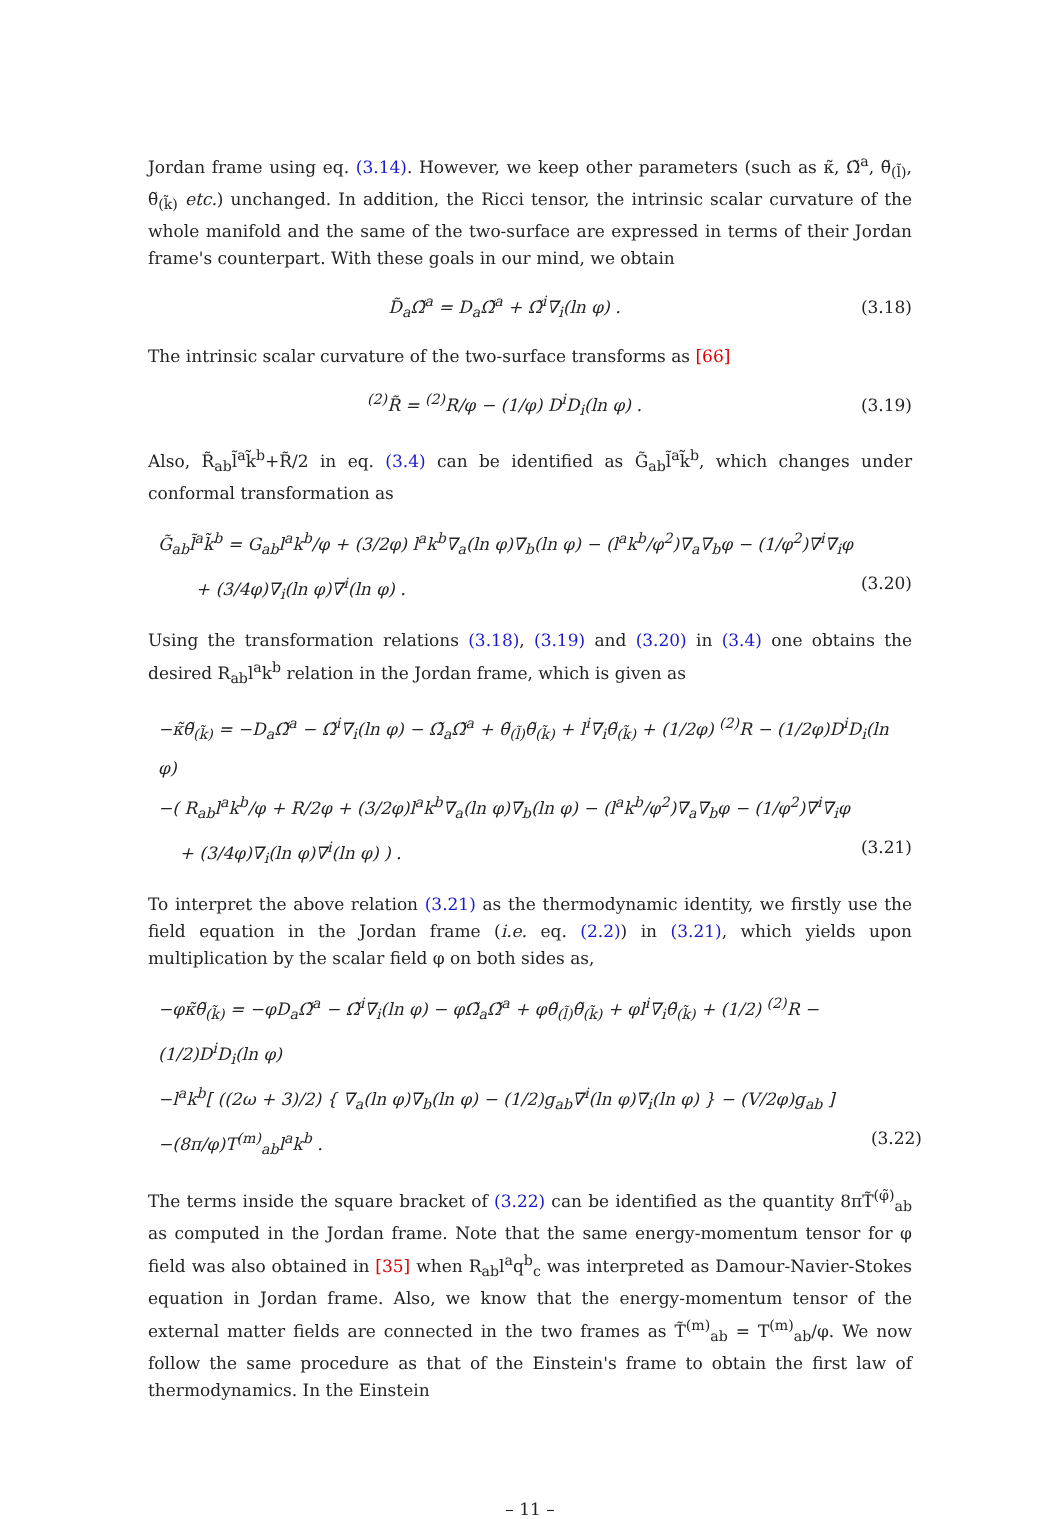Jordan frame using eq. (3.14). However, we keep other parameters (such as κ̃, Ω̃<sup>a</sup>, θ̃<sub>(l̃)</sub>, θ̃<sub>(k̃)</sub> etc.) unchanged. In addition, the Ricci tensor, the intrinsic scalar curvature of the whole manifold and the same of the two-surface are expressed in terms of their Jordan frame's counterpart. With these goals in our mind, we obtain
D̃<sub>a</sub>Ω̃<sup>a</sup> = D<sub>a</sub>Ω̃<sup>a</sup> + Ω̃<sup>i</sup>∇<sub>i</sub>(ln φ) . (3.18)
The intrinsic scalar curvature of the two-surface transforms as [66]
<sup>(2)</sup> R̃ = <sup>(2)</sup>R/φ − (1/φ) D<sup>i</sup>D<sub>i</sub>(ln φ) . (3.19)
Also, R̃<sub>ab</sub>l̃<sup>a</sup>k̃<sup>b</sup>+R̃/2 in eq. (3.4) can be identified as G̃<sub>ab</sub>l̃<sup>a</sup>k̃<sup>b</sup>, which changes under conformal transformation as
G̃<sub>ab</sub>l̃<sup>a</sup>k̃<sup>b</sup> = G<sub>ab</sub>l<sup>a</sup>k<sup>b</sup>/φ + (3/2φ) l<sup>a</sup>k<sup>b</sup>∇<sub>a</sub>(ln φ)∇<sub>b</sub>(ln φ) − (l<sup>a</sup>k<sup>b</sup>/φ<sup>2</sup>)∇<sub>a</sub>∇<sub>b</sub>φ − (1/φ<sup>2</sup>)∇<sup>i</sup>∇<sub>i</sub>φ
+ (3/4φ)∇<sub>i</sub>(ln φ)∇<sup>i</sup>(ln φ) . (3.20)
Using the transformation relations (3.18), (3.19) and (3.20) in (3.4) one obtains the desired R<sub>ab</sub>l<sup>a</sup>k<sup>b</sup> relation in the Jordan frame, which is given as
−κ̃θ̃<sub>(k̃)</sub> = −D<sub>a</sub>Ω̃<sup>a</sup> − Ω̃<sup>i</sup>∇<sub>i</sub>(ln φ) − Ω̃<sub>a</sub>Ω̃<sup>a</sup> + θ̃<sub>(l̃)</sub>θ̃<sub>(k̃)</sub> + l<sup>i</sup>∇<sub>i</sub>θ̃<sub>(k̃)</sub> + (1/2φ) <sup>(2)</sup>R − (1/2φ)D<sup>i</sup>D<sub>i</sub>(ln φ)
−( R<sub>ab</sub>l<sup>a</sup>k<sup>b</sup>/φ + R/2φ + (3/2φ)l<sup>a</sup>k<sup>b</sup>∇<sub>a</sub>(ln φ)∇<sub>b</sub>(ln φ) − (l<sup>a</sup>k<sup>b</sup>/φ<sup>2</sup>)∇<sub>a</sub>∇<sub>b</sub>φ − (1/φ<sup>2</sup>)∇<sup>i</sup>∇<sub>i</sub>φ
+ (3/4φ)∇<sub>i</sub>(ln φ)∇<sup>i</sup>(ln φ) ) . (3.21)
To interpret the above relation (3.21) as the thermodynamic identity, we firstly use the field equation in the Jordan frame (i.e. eq. (2.2)) in (3.21), which yields upon multiplication by the scalar field φ on both sides as,
−φκ̃θ̃<sub>(k̃)</sub> = −φD<sub>a</sub>Ω̃<sup>a</sup> − Ω̃<sup>i</sup>∇<sub>i</sub>(ln φ) − φΩ̃<sub>a</sub>Ω̃<sup>a</sup> + φθ̃<sub>(l̃)</sub>θ̃<sub>(k̃)</sub> + φl<sup>i</sup>∇<sub>i</sub>θ̃<sub>(k̃)</sub> + (1/2) <sup>(2)</sup>R − (1/2)D<sup>i</sup>D<sub>i</sub>(ln φ)
−l<sup>a</sup>k<sup>b</sup>[ ((2ω + 3)/2) { ∇<sub>a</sub>(ln φ)∇<sub>b</sub>(ln φ) − (1/2)g<sub>ab</sub>∇<sup>i</sup>(ln φ)∇<sub>i</sub>(ln φ) } − (V/2φ)g<sub>ab</sub> ]
−(8π/φ)T<sup>(m)</sup><sub>ab</sub>l<sup>a</sup>k<sup>b</sup> . (3.22)
The terms inside the square bracket of (3.22) can be identified as the quantity 8πT̃<sup>(φ̃)</sup><sub>ab</sub> as computed in the Jordan frame. Note that the same energy-momentum tensor for φ field was also obtained in [35] when R<sub>ab</sub>l<sup>a</sup>q<sup>b</sup><sub>c</sub> was interpreted as Damour-Navier-Stokes equation in Jordan frame. Also, we know that the energy-momentum tensor of the external matter fields are connected in the two frames as T̃<sup>(m)</sup><sub>ab</sub> = T<sup>(m)</sup><sub>ab</sub>/φ. We now follow the same procedure as that of the Einstein's frame to obtain the first law of thermodynamics. In the Einstein
– 11 –